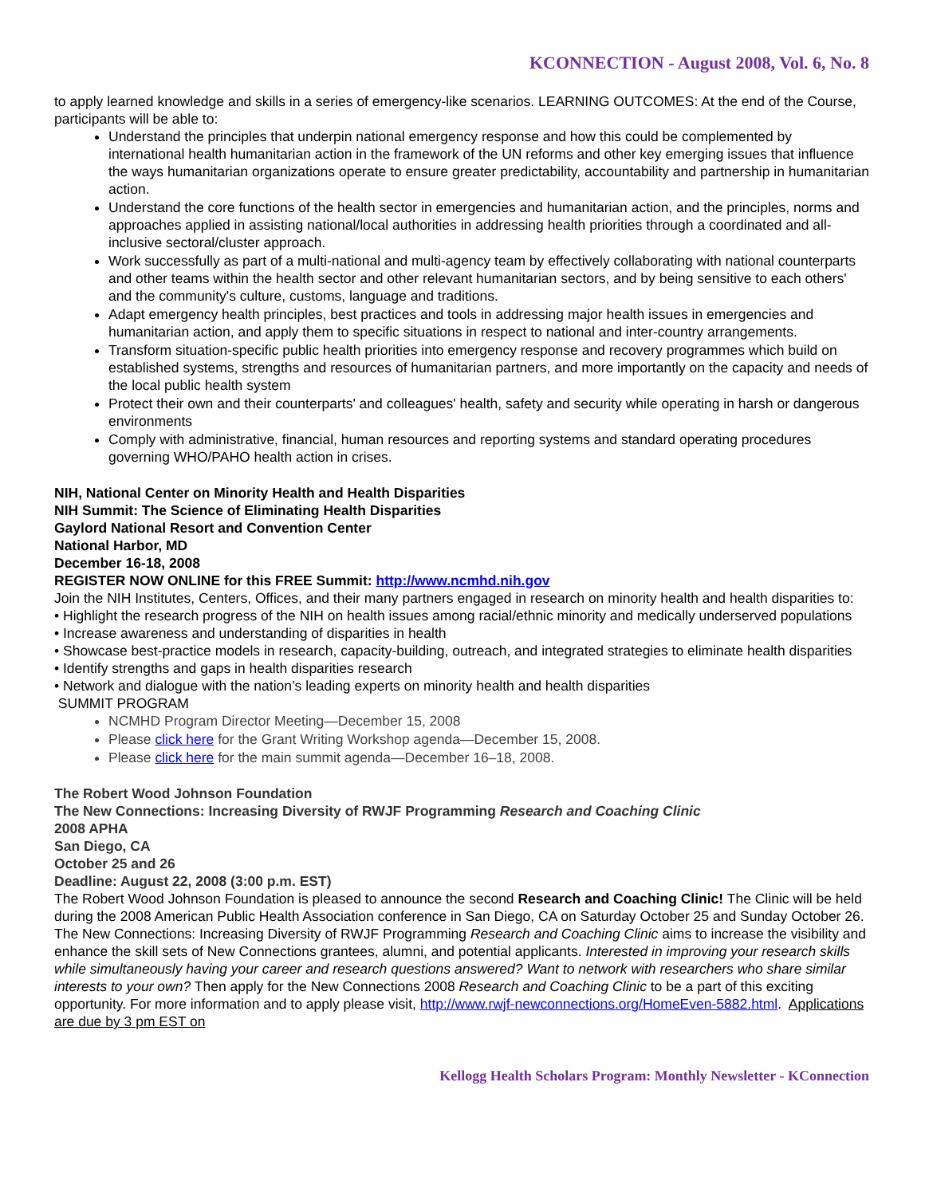KCONNECTION - August 2008, Vol. 6, No. 8
to apply learned knowledge and skills in a series of emergency-like scenarios. LEARNING OUTCOMES: At the end of the Course, participants will be able to:
Understand the principles that underpin national emergency response and how this could be complemented by international health humanitarian action in the framework of the UN reforms and other key emerging issues that influence the ways humanitarian organizations operate to ensure greater predictability, accountability and partnership in humanitarian action.
Understand the core functions of the health sector in emergencies and humanitarian action, and the principles, norms and approaches applied in assisting national/local authorities in addressing health priorities through a coordinated and all-inclusive sectoral/cluster approach.
Work successfully as part of a multi-national and multi-agency team by effectively collaborating with national counterparts and other teams within the health sector and other relevant humanitarian sectors, and by being sensitive to each others' and the community's culture, customs, language and traditions.
Adapt emergency health principles, best practices and tools in addressing major health issues in emergencies and humanitarian action, and apply them to specific situations in respect to national and inter-country arrangements.
Transform situation-specific public health priorities into emergency response and recovery programmes which build on established systems, strengths and resources of humanitarian partners, and more importantly on the capacity and needs of the local public health system
Protect their own and their counterparts' and colleagues' health, safety and security while operating in harsh or dangerous environments
Comply with administrative, financial, human resources and reporting systems and standard operating procedures governing WHO/PAHO health action in crises.
NIH, National Center on Minority Health and Health Disparities
NIH Summit: The Science of Eliminating Health Disparities
Gaylord National Resort and Convention Center
National Harbor, MD
December 16-18, 2008
REGISTER NOW ONLINE for this FREE Summit: http://www.ncmhd.nih.gov
Join the NIH Institutes, Centers, Offices, and their many partners engaged in research on minority health and health disparities to:
• Highlight the research progress of the NIH on health issues among racial/ethnic minority and medically underserved populations
• Increase awareness and understanding of disparities in health
• Showcase best-practice models in research, capacity-building, outreach, and integrated strategies to eliminate health disparities
• Identify strengths and gaps in health disparities research
• Network and dialogue with the nation’s leading experts on minority health and health disparities
SUMMIT PROGRAM
NCMHD Program Director Meeting—December 15, 2008
Please click here for the Grant Writing Workshop agenda—December 15, 2008.
Please click here for the main summit agenda—December 16–18, 2008.
The Robert Wood Johnson Foundation
The New Connections: Increasing Diversity of RWJF Programming Research and Coaching Clinic
2008 APHA
San Diego, CA
October 25 and 26
Deadline: August 22, 2008 (3:00 p.m. EST)
The Robert Wood Johnson Foundation is pleased to announce the second Research and Coaching Clinic! The Clinic will be held during the 2008 American Public Health Association conference in San Diego, CA on Saturday October 25 and Sunday October 26. The New Connections: Increasing Diversity of RWJF Programming Research and Coaching Clinic aims to increase the visibility and enhance the skill sets of New Connections grantees, alumni, and potential applicants. Interested in improving your research skills while simultaneously having your career and research questions answered? Want to network with researchers who share similar interests to your own? Then apply for the New Connections 2008 Research and Coaching Clinic to be a part of this exciting opportunity. For more information and to apply please visit, http://www.rwjf-newconnections.org/HomeEven-5882.html. Applications are due by 3 pm EST on
Kellogg Health Scholars Program: Monthly Newsletter - KConnection